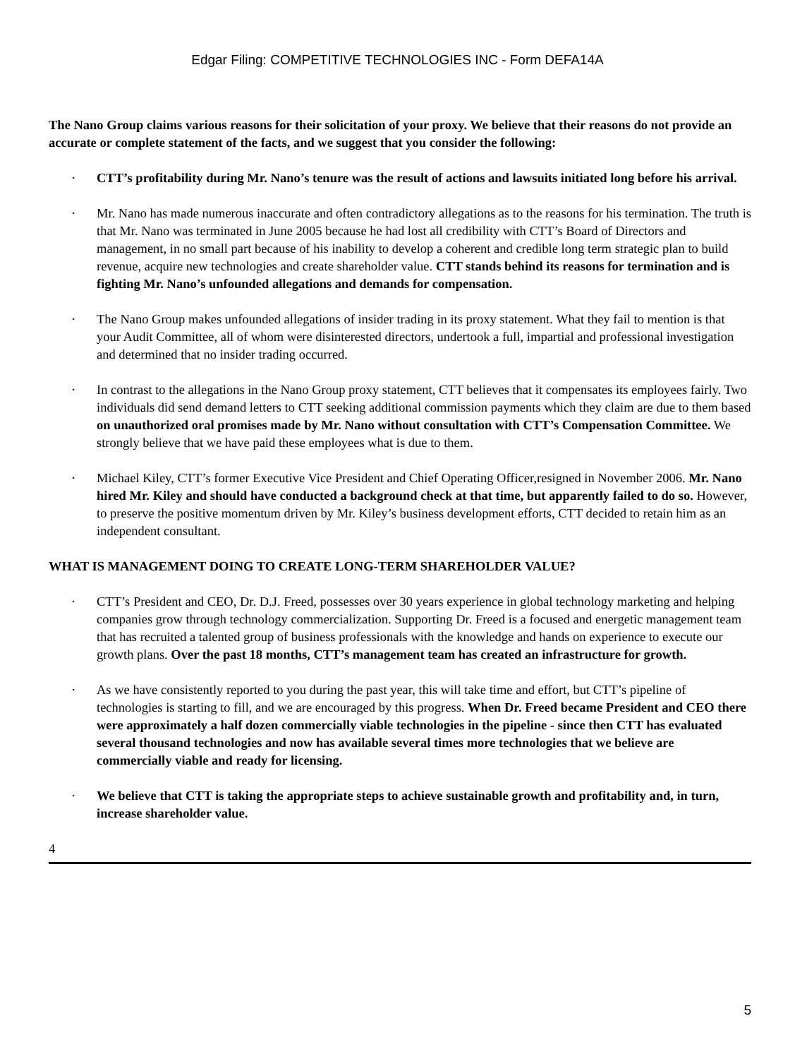Edgar Filing: COMPETITIVE TECHNOLOGIES INC - Form DEFA14A
The Nano Group claims various reasons for their solicitation of your proxy. We believe that their reasons do not provide an accurate or complete statement of the facts, and we suggest that you consider the following:
· CTT’s profitability during Mr. Nano’s tenure was the result of actions and lawsuits initiated long before his arrival.
· Mr. Nano has made numerous inaccurate and often contradictory allegations as to the reasons for his termination. The truth is that Mr. Nano was terminated in June 2005 because he had lost all credibility with CTT’s Board of Directors and management, in no small part because of his inability to develop a coherent and credible long term strategic plan to build revenue, acquire new technologies and create shareholder value. CTT stands behind its reasons for termination and is fighting Mr. Nano’s unfounded allegations and demands for compensation.
· The Nano Group makes unfounded allegations of insider trading in its proxy statement. What they fail to mention is that your Audit Committee, all of whom were disinterested directors, undertook a full, impartial and professional investigation and determined that no insider trading occurred.
· In contrast to the allegations in the Nano Group proxy statement, CTT believes that it compensates its employees fairly. Two individuals did send demand letters to CTT seeking additional commission payments which they claim are due to them based on unauthorized oral promises made by Mr. Nano without consultation with CTT’s Compensation Committee. We strongly believe that we have paid these employees what is due to them.
· Michael Kiley, CTT’s former Executive Vice President and Chief Operating Officer,resigned in November 2006. Mr. Nano hired Mr. Kiley and should have conducted a background check at that time, but apparently failed to do so. However, to preserve the positive momentum driven by Mr. Kiley’s business development efforts, CTT decided to retain him as an independent consultant.
WHAT IS MANAGEMENT DOING TO CREATE LONG-TERM SHAREHOLDER VALUE?
· CTT’s President and CEO, Dr. D.J. Freed, possesses over 30 years experience in global technology marketing and helping companies grow through technology commercialization. Supporting Dr. Freed is a focused and energetic management team that has recruited a talented group of business professionals with the knowledge and hands on experience to execute our growth plans. Over the past 18 months, CTT’s management team has created an infrastructure for growth.
· As we have consistently reported to you during the past year, this will take time and effort, but CTT’s pipeline of technologies is starting to fill, and we are encouraged by this progress. When Dr. Freed became President and CEO there were approximately a half dozen commercially viable technologies in the pipeline - since then CTT has evaluated several thousand technologies and now has available several times more technologies that we believe are commercially viable and ready for licensing.
· We believe that CTT is taking the appropriate steps to achieve sustainable growth and profitability and, in turn, increase shareholder value.
4
5